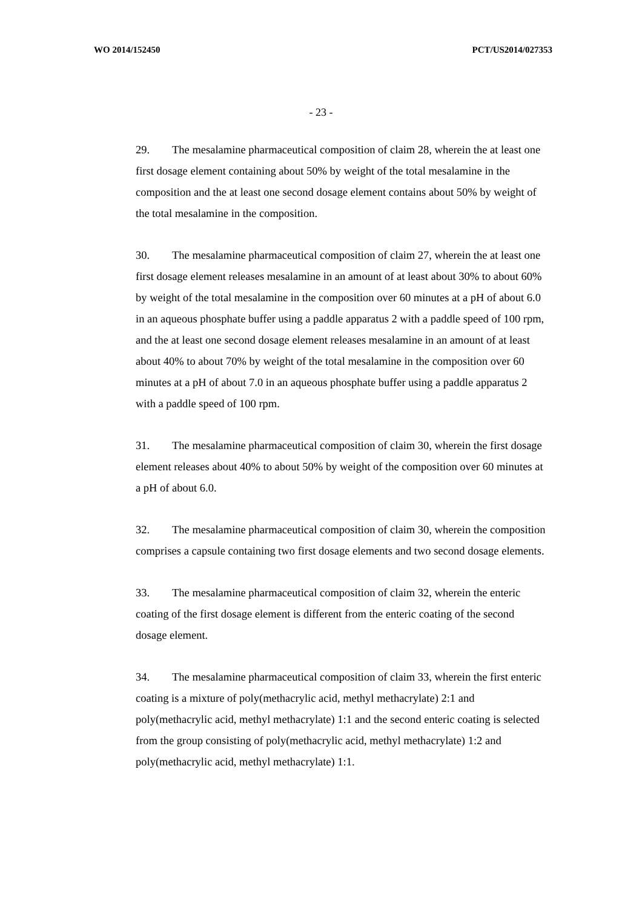WO 2014/152450 PCT/US2014/027353
- 23 -
29. The mesalamine pharmaceutical composition of claim 28, wherein the at least one first dosage element containing about 50% by weight of the total mesalamine in the composition and the at least one second dosage element contains about 50% by weight of the total mesalamine in the composition.
30. The mesalamine pharmaceutical composition of claim 27, wherein the at least one first dosage element releases mesalamine in an amount of at least about 30% to about 60% by weight of the total mesalamine in the composition over 60 minutes at a pH of about 6.0 in an aqueous phosphate buffer using a paddle apparatus 2 with a paddle speed of 100 rpm, and the at least one second dosage element releases mesalamine in an amount of at least about 40% to about 70% by weight of the total mesalamine in the composition over 60 minutes at a pH of about 7.0 in an aqueous phosphate buffer using a paddle apparatus 2 with a paddle speed of 100 rpm.
31. The mesalamine pharmaceutical composition of claim 30, wherein the first dosage element releases about 40% to about 50% by weight of the composition over 60 minutes at a pH of about 6.0.
32. The mesalamine pharmaceutical composition of claim 30, wherein the composition comprises a capsule containing two first dosage elements and two second dosage elements.
33. The mesalamine pharmaceutical composition of claim 32, wherein the enteric coating of the first dosage element is different from the enteric coating of the second dosage element.
34. The mesalamine pharmaceutical composition of claim 33, wherein the first enteric coating is a mixture of poly(methacrylic acid, methyl methacrylate) 2:1 and poly(methacrylic acid, methyl methacrylate) 1:1 and the second enteric coating is selected from the group consisting of poly(methacrylic acid, methyl methacrylate) 1:2 and poly(methacrylic acid, methyl methacrylate) 1:1.